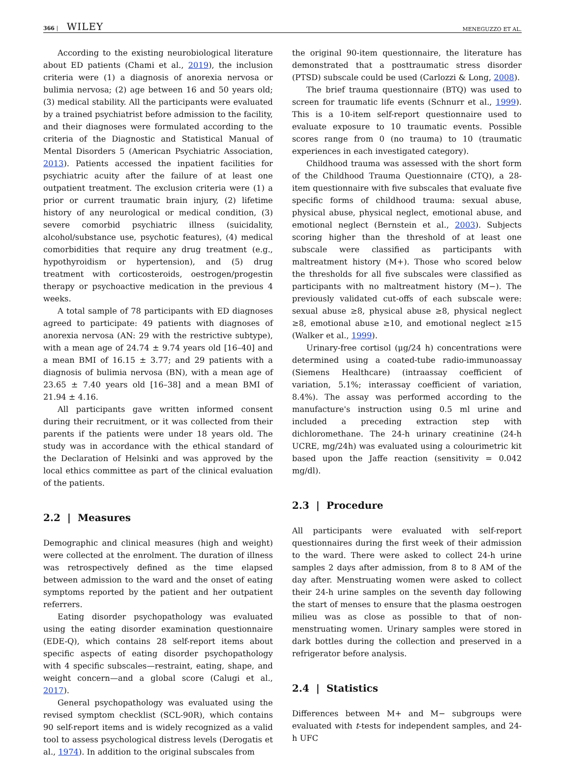366 | WILEY
MENEGUZZO ET AL.
According to the existing neurobiological literature about ED patients (Chami et al., 2019), the inclusion criteria were (1) a diagnosis of anorexia nervosa or bulimia nervosa; (2) age between 16 and 50 years old; (3) medical stability. All the participants were evaluated by a trained psychiatrist before admission to the facility, and their diagnoses were formulated according to the criteria of the Diagnostic and Statistical Manual of Mental Disorders 5 (American Psychiatric Association, 2013). Patients accessed the inpatient facilities for psychiatric acuity after the failure of at least one outpatient treatment. The exclusion criteria were (1) a prior or current traumatic brain injury, (2) lifetime history of any neurological or medical condition, (3) severe comorbid psychiatric illness (suicidality, alcohol/substance use, psychotic features), (4) medical comorbidities that require any drug treatment (e.g., hypothyroidism or hypertension), and (5) drug treatment with corticosteroids, oestrogen/progestin therapy or psychoactive medication in the previous 4 weeks.
A total sample of 78 participants with ED diagnoses agreed to participate: 49 patients with diagnoses of anorexia nervosa (AN: 29 with the restrictive subtype), with a mean age of 24.74 ± 9.74 years old [16–40] and a mean BMI of 16.15 ± 3.77; and 29 patients with a diagnosis of bulimia nervosa (BN), with a mean age of 23.65 ± 7.40 years old [16–38] and a mean BMI of 21.94 ± 4.16.
All participants gave written informed consent during their recruitment, or it was collected from their parents if the patients were under 18 years old. The study was in accordance with the ethical standard of the Declaration of Helsinki and was approved by the local ethics committee as part of the clinical evaluation of the patients.
2.2 | Measures
Demographic and clinical measures (high and weight) were collected at the enrolment. The duration of illness was retrospectively defined as the time elapsed between admission to the ward and the onset of eating symptoms reported by the patient and her outpatient referrers.
Eating disorder psychopathology was evaluated using the eating disorder examination questionnaire (EDE-Q), which contains 28 self-report items about specific aspects of eating disorder psychopathology with 4 specific subscales—restraint, eating, shape, and weight concern—and a global score (Calugi et al., 2017).
General psychopathology was evaluated using the revised symptom checklist (SCL-90R), which contains 90 self-report items and is widely recognized as a valid tool to assess psychological distress levels (Derogatis et al., 1974). In addition to the original subscales from
the original 90-item questionnaire, the literature has demonstrated that a posttraumatic stress disorder (PTSD) subscale could be used (Carlozzi & Long, 2008).
The brief trauma questionnaire (BTQ) was used to screen for traumatic life events (Schnurr et al., 1999). This is a 10-item self-report questionnaire used to evaluate exposure to 10 traumatic events. Possible scores range from 0 (no trauma) to 10 (traumatic experiences in each investigated category).
Childhood trauma was assessed with the short form of the Childhood Trauma Questionnaire (CTQ), a 28-item questionnaire with five subscales that evaluate five specific forms of childhood trauma: sexual abuse, physical abuse, physical neglect, emotional abuse, and emotional neglect (Bernstein et al., 2003). Subjects scoring higher than the threshold of at least one subscale were classified as participants with maltreatment history (M+). Those who scored below the thresholds for all five subscales were classified as participants with no maltreatment history (M−). The previously validated cut-offs of each subscale were: sexual abuse ≥8, physical abuse ≥8, physical neglect ≥8, emotional abuse ≥10, and emotional neglect ≥15 (Walker et al., 1999).
Urinary-free cortisol (μg/24 h) concentrations were determined using a coated-tube radio-immunoassay (Siemens Healthcare) (intraassay coefficient of variation, 5.1%; interassay coefficient of variation, 8.4%). The assay was performed according to the manufacture's instruction using 0.5 ml urine and included a preceding extraction step with dichloromethane. The 24-h urinary creatinine (24-h UCRE, mg/24h) was evaluated using a colourimetric kit based upon the Jaffe reaction (sensitivity = 0.042 mg/dl).
2.3 | Procedure
All participants were evaluated with self-report questionnaires during the first week of their admission to the ward. There were asked to collect 24-h urine samples 2 days after admission, from 8 to 8 AM of the day after. Menstruating women were asked to collect their 24-h urine samples on the seventh day following the start of menses to ensure that the plasma oestrogen milieu was as close as possible to that of non-menstruating women. Urinary samples were stored in dark bottles during the collection and preserved in a refrigerator before analysis.
2.4 | Statistics
Differences between M+ and M− subgroups were evaluated with t-tests for independent samples, and 24-h UFC